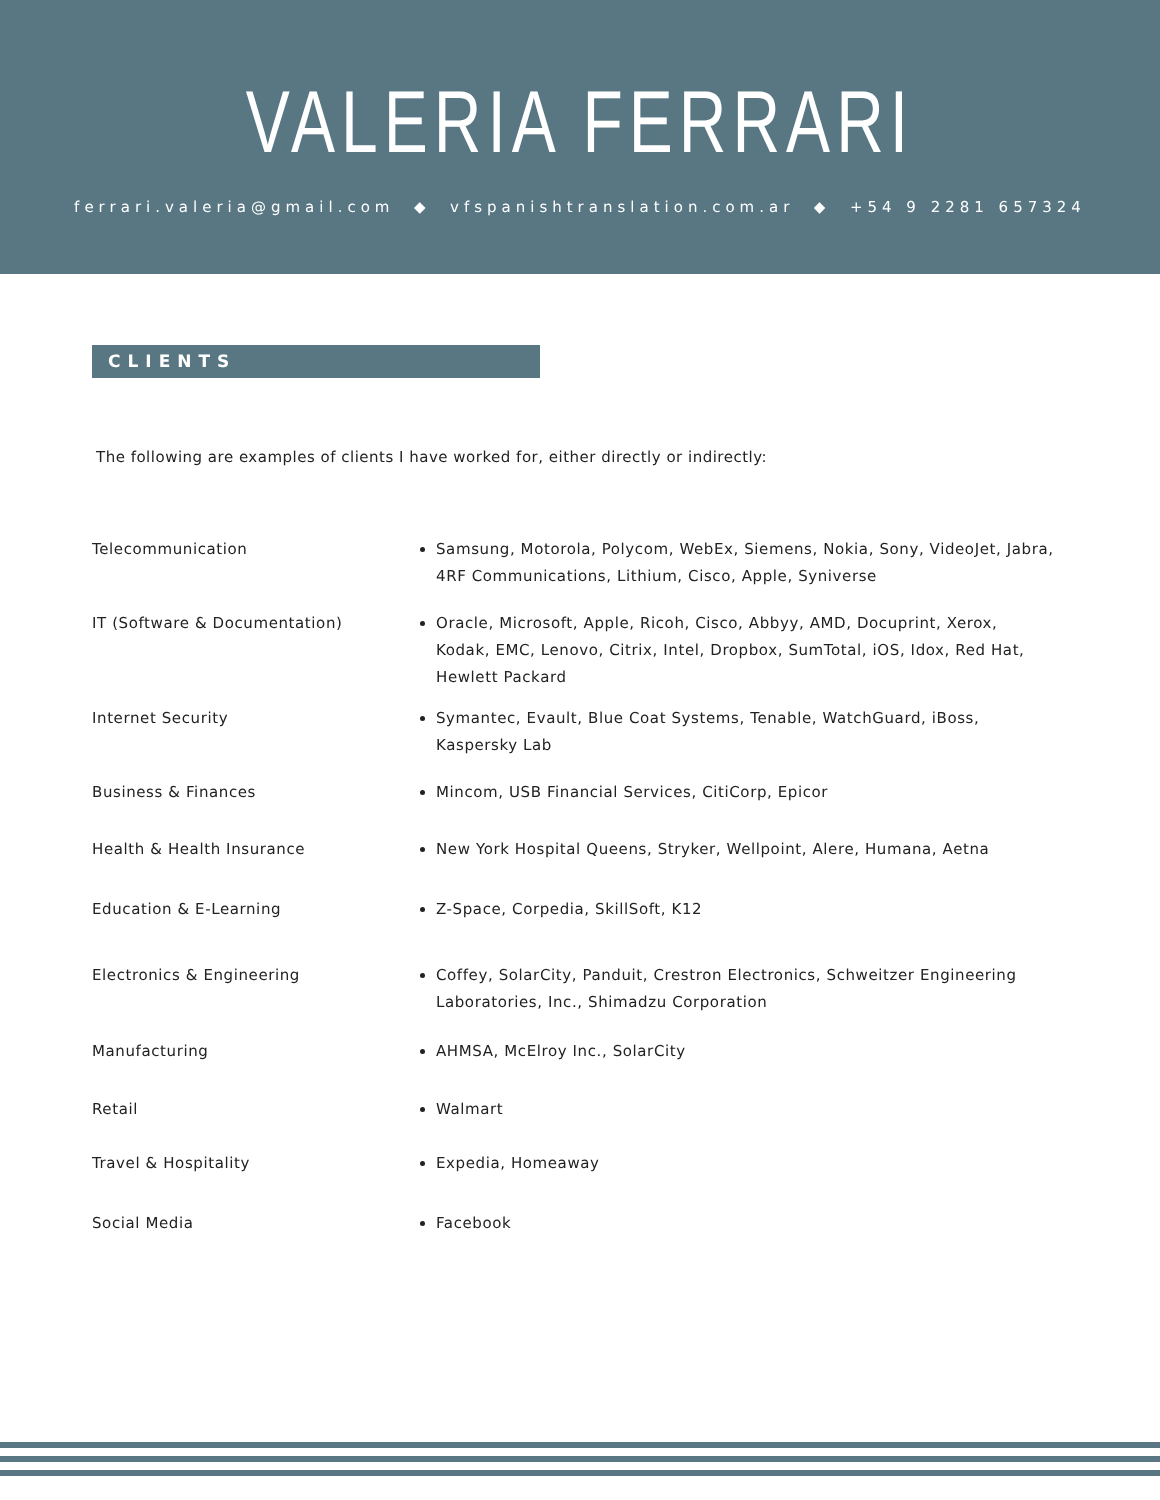VALERIA FERRARI
ferrari.valeria@gmail.com ◆ vfspanishtranslation.com.ar ◆ +54 9 2281 657324
CLIENTS
The following are examples of clients I have worked for, either directly or indirectly:
Telecommunication Samsung, Motorola, Polycom, WebEx, Siemens, Nokia, Sony, VideoJet, Jabra, 4RF Communications, Lithium, Cisco, Apple, Syniverse
IT (Software & Documentation) Oracle, Microsoft, Apple, Ricoh, Cisco, Abbyy, AMD, Docuprint, Xerox, Kodak, EMC, Lenovo, Citrix, Intel, Dropbox, SumTotal, iOS, Idox, Red Hat, Hewlett Packard
Internet Security Symantec, Evault, Blue Coat Systems, Tenable, WatchGuard, iBoss, Kaspersky Lab
Business & Finances Mincom, USB Financial Services, CitiCorp, Epicor
Health & Health Insurance New York Hospital Queens, Stryker, Wellpoint, Alere, Humana, Aetna
Education & E-Learning Z-Space, Corpedia, SkillSoft, K12
Electronics & Engineering Coffey, SolarCity, Panduit, Crestron Electronics, Schweitzer Engineering Laboratories, Inc., Shimadzu Corporation
Manufacturing AHMSA, McElroy Inc., SolarCity
Retail Walmart
Travel & Hospitality Expedia, Homeaway
Social Media Facebook